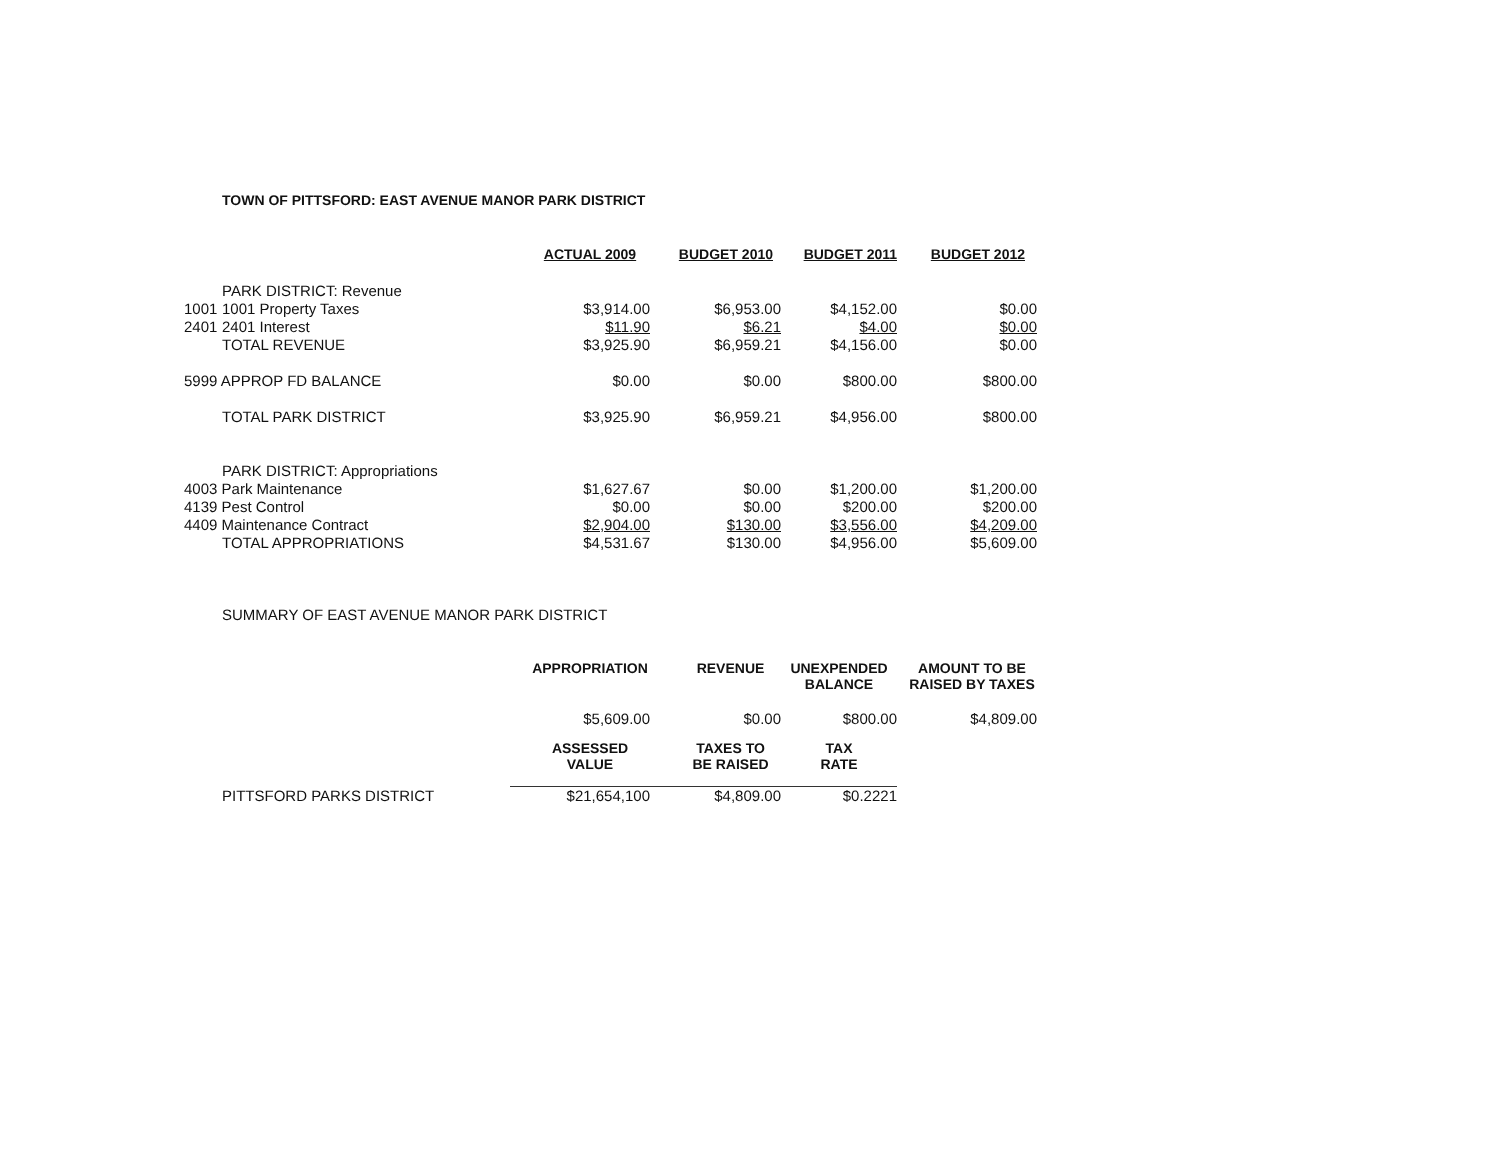TOWN OF PITTSFORD: EAST AVENUE MANOR PARK DISTRICT
| | | ACTUAL 2009 | BUDGET 2010 | BUDGET 2011 | BUDGET 2012 |
| | PARK DISTRICT: Revenue | | | | |
| 1001 | 1001 Property Taxes | $3,914.00 | $6,953.00 | $4,152.00 | $0.00 |
| 2401 | 2401 Interest | $11.90 | $6.21 | $4.00 | $0.00 |
| | TOTAL REVENUE | $3,925.90 | $6,959.21 | $4,156.00 | $0.00 |
| 5999 APPROP FD BALANCE | | $0.00 | $0.00 | $800.00 | $800.00 |
| | TOTAL PARK DISTRICT | $3,925.90 | $6,959.21 | $4,956.00 | $800.00 |
| | PARK DISTRICT: Appropriations | | | | |
| 4003 Park Maintenance | | $1,627.67 | $0.00 | $1,200.00 | $1,200.00 |
| 4139 Pest Control | | $0.00 | $0.00 | $200.00 | $200.00 |
| 4409 Maintenance Contract | | $2,904.00 | $130.00 | $3,556.00 | $4,209.00 |
| | TOTAL APPROPRIATIONS | $4,531.67 | $130.00 | $4,956.00 | $5,609.00 |
| | SUMMARY OF EAST AVENUE MANOR PARK DISTRICT | | | | |
| | | APPROPRIATION | REVENUE | UNEXPENDED BALANCE | AMOUNT TO BE RAISED BY TAXES |
| | | $5,609.00 | $0.00 | $800.00 | $4,809.00 |
| | | ASSESSED VALUE | TAXES TO BE RAISED | TAX RATE | |
| | PITTSFORD PARKS DISTRICT | $21,654,100 | $4,809.00 | $0.2221 | |